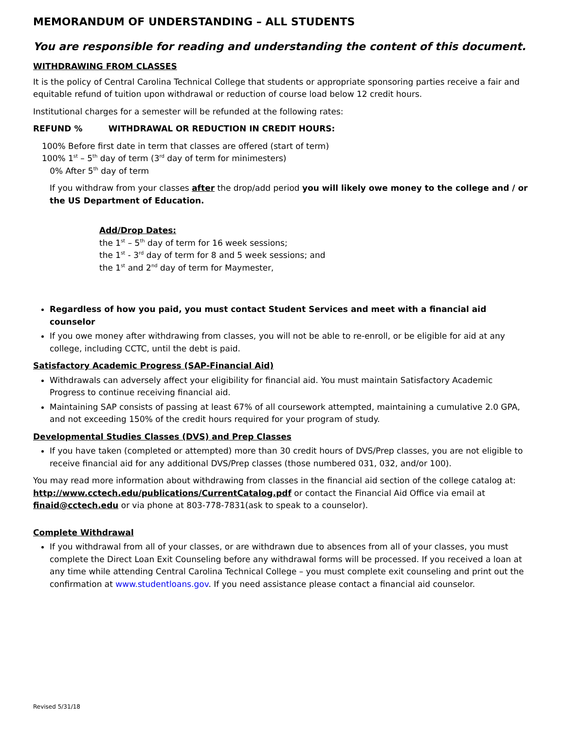MEMORANDUM OF UNDERSTANDING – ALL STUDENTS
You are responsible for reading and understanding the content of this document.
WITHDRAWING FROM CLASSES
It is the policy of Central Carolina Technical College that students or appropriate sponsoring parties receive a fair and equitable refund of tuition upon withdrawal or reduction of course load below 12 credit hours.
Institutional charges for a semester will be refunded at the following rates:
REFUND % WITHDRAWAL OR REDUCTION IN CREDIT HOURS:
100% Before first date in term that classes are offered (start of term)
100% 1<sup>st</sup> – 5<sup>th</sup> day of term (3<sup>rd</sup> day of term for minimesters)
0% After 5<sup>th</sup> day of term
If you withdraw from your classes after the drop/add period you will likely owe money to the college and / or the US Department of Education.
Add/Drop Dates:
the 1<sup>st</sup> – 5<sup>th</sup> day of term for 16 week sessions;
the 1<sup>st</sup> - 3<sup>rd</sup> day of term for 8 and 5 week sessions; and
the 1<sup>st</sup> and 2<sup>nd</sup> day of term for Maymester,
Regardless of how you paid, you must contact Student Services and meet with a financial aid counselor
If you owe money after withdrawing from classes, you will not be able to re-enroll, or be eligible for aid at any college, including CCTC, until the debt is paid.
Satisfactory Academic Progress (SAP-Financial Aid)
Withdrawals can adversely affect your eligibility for financial aid. You must maintain Satisfactory Academic Progress to continue receiving financial aid.
Maintaining SAP consists of passing at least 67% of all coursework attempted, maintaining a cumulative 2.0 GPA, and not exceeding 150% of the credit hours required for your program of study.
Developmental Studies Classes (DVS) and Prep Classes
If you have taken (completed or attempted) more than 30 credit hours of DVS/Prep classes, you are not eligible to receive financial aid for any additional DVS/Prep classes (those numbered 031, 032, and/or 100).
You may read more information about withdrawing from classes in the financial aid section of the college catalog at: http://www.cctech.edu/publications/CurrentCatalog.pdf or contact the Financial Aid Office via email at finaid@cctech.edu or via phone at 803-778-7831(ask to speak to a counselor).
Complete Withdrawal
If you withdrawal from all of your classes, or are withdrawn due to absences from all of your classes, you must complete the Direct Loan Exit Counseling before any withdrawal forms will be processed. If you received a loan at any time while attending Central Carolina Technical College – you must complete exit counseling and print out the confirmation at www.studentloans.gov. If you need assistance please contact a financial aid counselor.
Revised 5/31/18